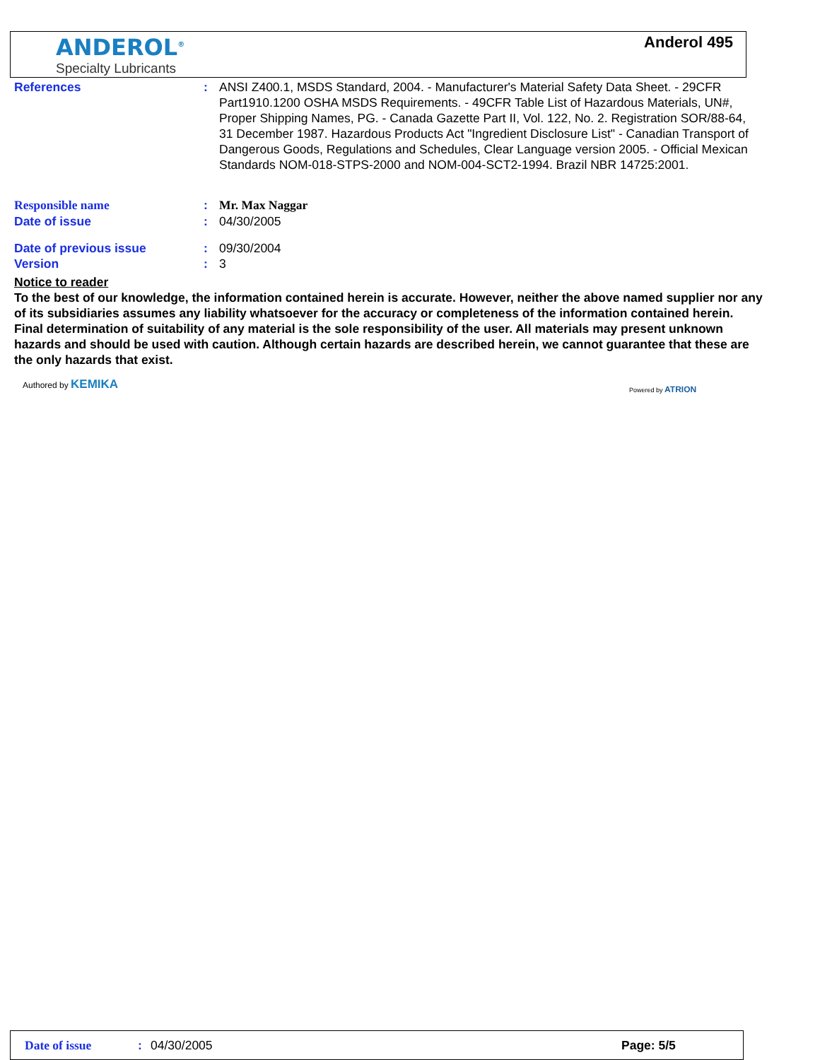ANDEROL<sup>®</sup>
Specialty Lubricants
Anderol 495
References : ANSI Z400.1, MSDS Standard, 2004. - Manufacturer's Material Safety Data Sheet. - 29CFR Part1910.1200 OSHA MSDS Requirements. - 49CFR Table List of Hazardous Materials, UN#, Proper Shipping Names, PG. - Canada Gazette Part II, Vol. 122, No. 2. Registration SOR/88-64, 31 December 1987. Hazardous Products Act "Ingredient Disclosure List" - Canadian Transport of Dangerous Goods, Regulations and Schedules, Clear Language version 2005. - Official Mexican Standards NOM-018-STPS-2000 and NOM-004-SCT2-1994. Brazil NBR 14725:2001.
Responsible name : Mr. Max Naggar
Date of issue : 04/30/2005
Date of previous issue : 09/30/2004
Version : 3
Notice to reader
To the best of our knowledge, the information contained herein is accurate. However, neither the above named supplier nor any of its subsidiaries assumes any liability whatsoever for the accuracy or completeness of the information contained herein. Final determination of suitability of any material is the sole responsibility of the user. All materials may present unknown hazards and should be used with caution. Although certain hazards are described herein, we cannot guarantee that these are the only hazards that exist.
Authored by KEMIKA
Powered by ATRION
Date of issue: 04/30/2005 Page: 5/5